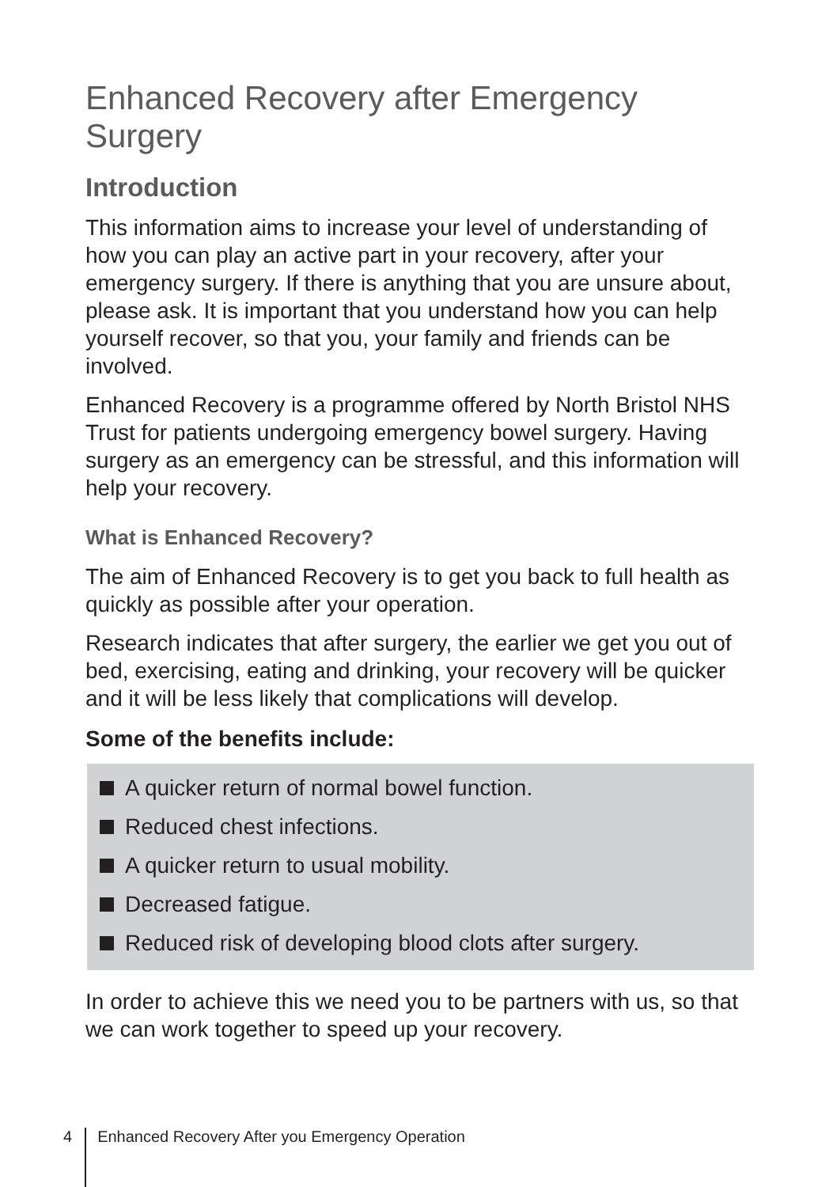Enhanced Recovery after Emergency Surgery
Introduction
This information aims to increase your level of understanding of how you can play an active part in your recovery, after your emergency surgery. If there is anything that you are unsure about, please ask. It is important that you understand how you can help yourself recover, so that you, your family and friends can be involved.
Enhanced Recovery is a programme offered by North Bristol NHS Trust for patients undergoing emergency bowel surgery. Having surgery as an emergency can be stressful, and this information will help your recovery.
What is Enhanced Recovery?
The aim of Enhanced Recovery is to get you back to full health as quickly as possible after your operation.
Research indicates that after surgery, the earlier we get you out of bed, exercising, eating and drinking, your recovery will be quicker and it will be less likely that complications will develop.
Some of the benefits include:
A quicker return of normal bowel function.
Reduced chest infections.
A quicker return to usual mobility.
Decreased fatigue.
Reduced risk of developing blood clots after surgery.
In order to achieve this we need you to be partners with us, so that we can work together to speed up your recovery.
4 Enhanced Recovery After you Emergency Operation